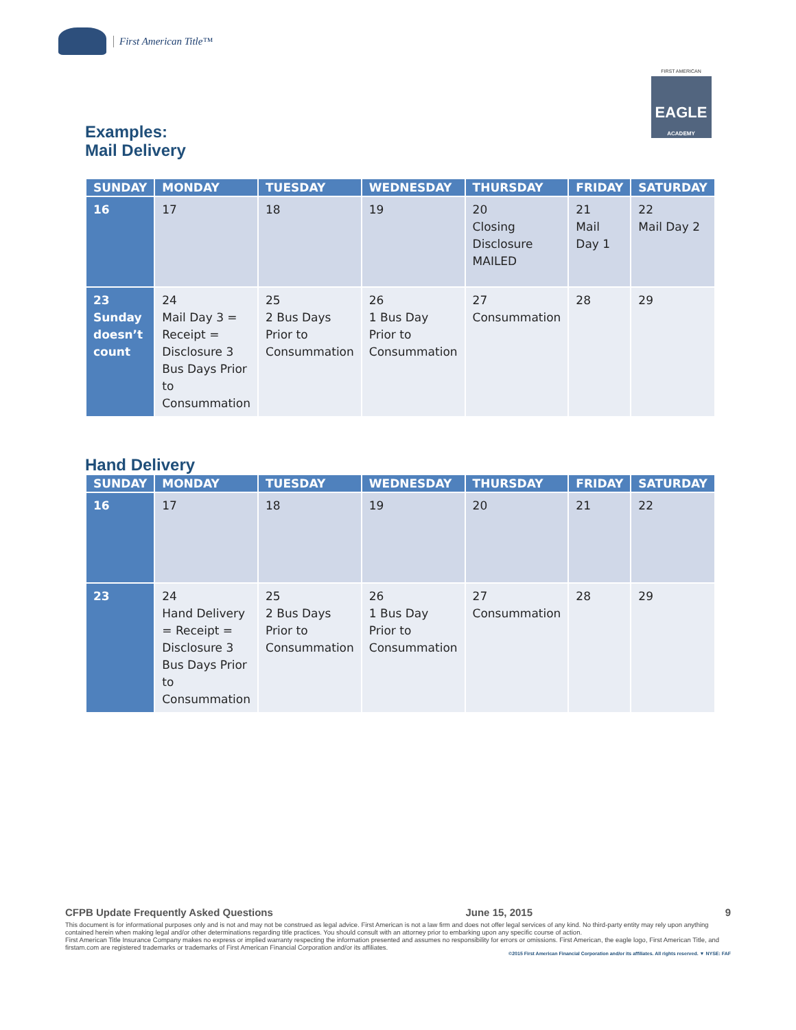First American Title™
FIRST AMERICAN
EAGLE
ACADEMY
Examples:
Mail Delivery
| SUNDAY | MONDAY | TUESDAY | WEDNESDAY | THURSDAY | FRIDAY | SATURDAY |
| --- | --- | --- | --- | --- | --- | --- |
| 16 | 17 | 18 | 19 | 20 Closing Disclosure MAILED | 21 Mail Day 1 | 22 Mail Day 2 |
| 23 Sunday doesn’t count | 24 Mail Day 3 = Receipt = Disclosure 3 Bus Days Prior to Consummation | 25 2 Bus Days Prior to Consummation | 26 1 Bus Day Prior to Consummation | 27 Consummation | 28 | 29 |
Hand Delivery
| SUNDAY | MONDAY | TUESDAY | WEDNESDAY | THURSDAY | FRIDAY | SATURDAY |
| --- | --- | --- | --- | --- | --- | --- |
| 16 | 17 | 18 | 19 | 20 | 21 | 22 |
| 23 | 24 Hand Delivery = Receipt = Disclosure 3 Bus Days Prior to Consummation | 25 2 Bus Days Prior to Consummation | 26 1 Bus Day Prior to Consummation | 27 Consummation | 28 | 29 |
CFPB Update Frequently Asked Questions June 15, 2015 9
This document is for informational purposes only and is not and may not be construed as legal advice. First American is not a law firm and does not offer legal services of any kind. No third-party entity may rely upon anything contained herein when making legal and/or other determinations regarding title practices. You should consult with an attorney prior to embarking upon any specific course of action.
First American Title Insurance Company makes no express or implied warranty respecting the information presented and assumes no responsibility for errors or omissions. First American, the eagle logo, First American Title, and firstam.com are registered trademarks or trademarks of First American Financial Corporation and/or its affiliates.
©2015 First American Financial Corporation and/or its affiliates. All rights reserved. ▼ NYSE: FAF